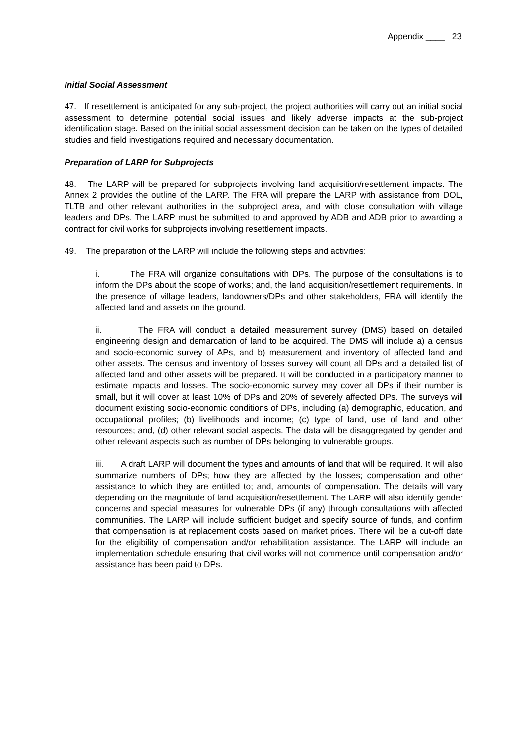Appendix ____ 23
Initial Social Assessment
47. If resettlement is anticipated for any sub-project, the project authorities will carry out an initial social assessment to determine potential social issues and likely adverse impacts at the sub-project identification stage. Based on the initial social assessment decision can be taken on the types of detailed studies and field investigations required and necessary documentation.
Preparation of LARP for Subprojects
48. The LARP will be prepared for subprojects involving land acquisition/resettlement impacts. The Annex 2 provides the outline of the LARP. The FRA will prepare the LARP with assistance from DOL, TLTB and other relevant authorities in the subproject area, and with close consultation with village leaders and DPs. The LARP must be submitted to and approved by ADB and ADB prior to awarding a contract for civil works for subprojects involving resettlement impacts.
49. The preparation of the LARP will include the following steps and activities:
i. The FRA will organize consultations with DPs. The purpose of the consultations is to inform the DPs about the scope of works; and, the land acquisition/resettlement requirements. In the presence of village leaders, landowners/DPs and other stakeholders, FRA will identify the affected land and assets on the ground.
ii. The FRA will conduct a detailed measurement survey (DMS) based on detailed engineering design and demarcation of land to be acquired. The DMS will include a) a census and socio-economic survey of APs, and b) measurement and inventory of affected land and other assets. The census and inventory of losses survey will count all DPs and a detailed list of affected land and other assets will be prepared. It will be conducted in a participatory manner to estimate impacts and losses. The socio-economic survey may cover all DPs if their number is small, but it will cover at least 10% of DPs and 20% of severely affected DPs. The surveys will document existing socio-economic conditions of DPs, including (a) demographic, education, and occupational profiles; (b) livelihoods and income; (c) type of land, use of land and other resources; and, (d) other relevant social aspects. The data will be disaggregated by gender and other relevant aspects such as number of DPs belonging to vulnerable groups.
iii. A draft LARP will document the types and amounts of land that will be required. It will also summarize numbers of DPs; how they are affected by the losses; compensation and other assistance to which they are entitled to; and, amounts of compensation. The details will vary depending on the magnitude of land acquisition/resettlement. The LARP will also identify gender concerns and special measures for vulnerable DPs (if any) through consultations with affected communities. The LARP will include sufficient budget and specify source of funds, and confirm that compensation is at replacement costs based on market prices. There will be a cut-off date for the eligibility of compensation and/or rehabilitation assistance. The LARP will include an implementation schedule ensuring that civil works will not commence until compensation and/or assistance has been paid to DPs.